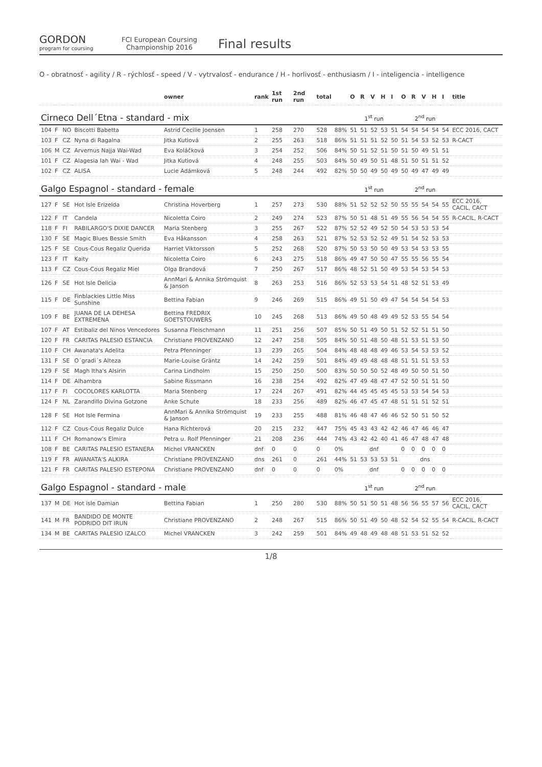GORDON
program for coursing
FCI European Coursing Championship 2016
Final results
O - obratnosť - agility / R - rýchlosť - speed / V - vytrvalosť - endurance / H - horlivosť - enthusiasm / I - inteligencia - intelligence
| | | | | owner | rank | 1st run | 2nd run | total | | O | R | V | H | I | O | R | V | H | I | title |
| --- | --- | --- | --- | --- | --- | --- | --- | --- | --- | --- | --- | --- | --- | --- | --- | --- | --- | --- | --- | --- |
| Cirneco Dell´Etna - standard - mix | | | | | | | | | | 1<sup>st</sup> run | | | | | 2<sup>nd</sup> run | | | | | |
| 104 | F | NO | Biscotti Babetta | Astrid Cecilie Joensen | 1 | 258 | 270 | 528 | 88% | 51 | 51 | 52 | 53 | 51 | 54 | 54 | 54 | 54 | 54 | ECC 2016, CACT |
| 103 | F | CZ | Nyna di Ragalna | Jitka Kutiová | 2 | 255 | 263 | 518 | 86% | 51 | 51 | 51 | 52 | 50 | 51 | 54 | 53 | 52 | 53 | R-CACT |
| 106 | M | CZ | Arvernus Najja Wai-Wad | Eva Koláčková | 3 | 254 | 252 | 506 | 84% | 50 | 51 | 52 | 51 | 50 | 51 | 50 | 49 | 51 | 51 | |
| 101 | F | CZ | Alagesia Iah Wai - Wad | Jitka Kutiová | 4 | 248 | 255 | 503 | 84% | 50 | 49 | 50 | 51 | 48 | 51 | 50 | 51 | 51 | 52 | |
| 102 | F | CZ | ALISA | Lucie Adámková | 5 | 248 | 244 | 492 | 82% | 50 | 50 | 49 | 50 | 49 | 50 | 49 | 47 | 49 | 49 | |
| Galgo Espagnol - standard - female | | | | | | | | | | 1<sup>st</sup> run | | | | | 2<sup>nd</sup> run | | | | | |
| 127 | F | SE | Hot Isle Erizelda | Christina Hoverberg | 1 | 257 | 273 | 530 | 88% | 51 | 52 | 52 | 52 | 50 | 55 | 55 | 54 | 54 | 55 | ECC 2016, CACIL, CACT |
| 122 | F | IT | Candela | Nicoletta Coiro | 2 | 249 | 274 | 523 | 87% | 50 | 51 | 48 | 51 | 49 | 55 | 56 | 54 | 54 | 55 | R-CACIL, R-CACT |
| 118 | F | FI | RABILARGO'S DIXIE DANCER | Maria Stenberg | 3 | 255 | 267 | 522 | 87% | 52 | 52 | 49 | 52 | 50 | 54 | 53 | 53 | 53 | 54 | |
| 130 | F | SE | Magic Blues Bessie Smith | Eva Håkansson | 4 | 258 | 263 | 521 | 87% | 52 | 53 | 52 | 52 | 49 | 51 | 54 | 52 | 53 | 53 | |
| 125 | F | SE | Cous-Cous Regaliz Querida | Harriet Viktorsson | 5 | 252 | 268 | 520 | 87% | 50 | 53 | 50 | 50 | 49 | 53 | 54 | 53 | 53 | 55 | |
| 123 | F | IT | Kaity | Nicoletta Coiro | 6 | 243 | 275 | 518 | 86% | 49 | 47 | 50 | 50 | 47 | 55 | 55 | 56 | 55 | 54 | |
| 113 | F | CZ | Cous-Cous Regaliz Miel | Olga Brandová | 7 | 250 | 267 | 517 | 86% | 48 | 52 | 51 | 50 | 49 | 53 | 54 | 53 | 54 | 53 | |
| 126 | F | SE | Hot Isle Delicia | AnnMari & Annika Strömquist & Janson | 8 | 263 | 253 | 516 | 86% | 52 | 53 | 53 | 54 | 51 | 48 | 52 | 51 | 53 | 49 | |
| 115 | F | DE | Finblackies Little Miss Sunshine | Bettina Fabian | 9 | 246 | 269 | 515 | 86% | 49 | 51 | 50 | 49 | 47 | 54 | 54 | 54 | 54 | 53 | |
| 109 | F | BE | JUANA DE LA DEHESA EXTREMENA | Bettina FREDRIX GOETSTOUWERS | 10 | 245 | 268 | 513 | 86% | 49 | 50 | 48 | 49 | 49 | 52 | 53 | 55 | 54 | 54 | |
| 107 | F | AT | Estibaliz del Ninos Vencedores | Susanna Fleischmann | 11 | 251 | 256 | 507 | 85% | 50 | 51 | 49 | 50 | 51 | 52 | 52 | 51 | 51 | 50 | |
| 120 | F | FR | CARITAS PALESIO ESTANCIA | Christiane PROVENZANO | 12 | 247 | 258 | 505 | 84% | 50 | 51 | 48 | 50 | 48 | 51 | 53 | 51 | 53 | 50 | |
| 110 | F | CH | Awanata's Adelita | Petra Pfenninger | 13 | 239 | 265 | 504 | 84% | 48 | 48 | 48 | 49 | 46 | 53 | 54 | 53 | 53 | 52 | |
| 131 | F | SE | O´gradi´s Alteza | Marie-Louise Gräntz | 14 | 242 | 259 | 501 | 84% | 49 | 49 | 48 | 48 | 48 | 51 | 51 | 51 | 53 | 53 | |
| 129 | F | SE | Magh Itha's Alsirin | Carina Lindholm | 15 | 250 | 250 | 500 | 83% | 50 | 50 | 50 | 52 | 48 | 49 | 50 | 50 | 51 | 50 | |
| 114 | F | DE | Alhambra | Sabine Rissmann | 16 | 238 | 254 | 492 | 82% | 47 | 49 | 48 | 47 | 47 | 52 | 50 | 51 | 51 | 50 | |
| 117 | F | FI | COCOLORES KARLOTTA | Maria Stenberg | 17 | 224 | 267 | 491 | 82% | 44 | 45 | 45 | 45 | 45 | 53 | 53 | 54 | 54 | 53 | |
| 124 | F | NL | Zarandillo Divina Gotzone | Anke Schute | 18 | 233 | 256 | 489 | 82% | 46 | 47 | 45 | 47 | 48 | 51 | 51 | 51 | 52 | 51 | |
| 128 | F | SE | Hot Isle Fermina | AnnMari & Annika Strömquist & Janson | 19 | 233 | 255 | 488 | 81% | 46 | 48 | 47 | 46 | 46 | 52 | 50 | 51 | 50 | 52 | |
| 112 | F | CZ | Cous-Cous Regaliz Dulce | Hana Richterová | 20 | 215 | 232 | 447 | 75% | 45 | 43 | 43 | 42 | 42 | 46 | 47 | 46 | 46 | 47 | |
| 111 | F | CH | Romanow's Elmira | Petra u. Rolf Pfenninger | 21 | 208 | 236 | 444 | 74% | 43 | 42 | 42 | 40 | 41 | 46 | 47 | 48 | 47 | 48 | |
| 108 | F | BE | CARITAS PALESIO ESTANERA | Michel VRANCKEN | dnf | 0 | 0 | 0 | 0% | dnf | | | | | 0 | 0 | 0 | 0 | 0 | |
| 119 | F | FR | AWANATA'S ALKIRA | Christiane PROVENZANO | dns | 261 | 0 | 261 | 44% | 51 | 53 | 53 | 53 | 51 | dns | | | | | |
| 121 | F | FR | CARITAS PALESIO ESTEPONA | Christiane PROVENZANO | dnf | 0 | 0 | 0 | 0% | dnf | | | | | 0 | 0 | 0 | 0 | 0 | |
| Galgo Espagnol - standard - male | | | | | | | | | | 1<sup>st</sup> run | | | | | 2<sup>nd</sup> run | | | | | |
| 137 | M | DE | Hot isle Damian | Bettina Fabian | 1 | 250 | 280 | 530 | 88% | 50 | 51 | 50 | 51 | 48 | 56 | 56 | 55 | 57 | 56 | ECC 2016, CACIL, CACT |
| 141 | M | FR | BANDIDO DE MONTE PODRIDO DIT IRUN | Christiane PROVENZANO | 2 | 248 | 267 | 515 | 86% | 50 | 51 | 49 | 50 | 48 | 52 | 54 | 52 | 55 | 54 | R-CACIL, R-CACT |
| 134 | M | BE | CARITAS PALESIO IZALCO | Michel VRANCKEN | 3 | 242 | 259 | 501 | 84% | 49 | 48 | 49 | 48 | 48 | 51 | 53 | 51 | 52 | 52 | |
1/8